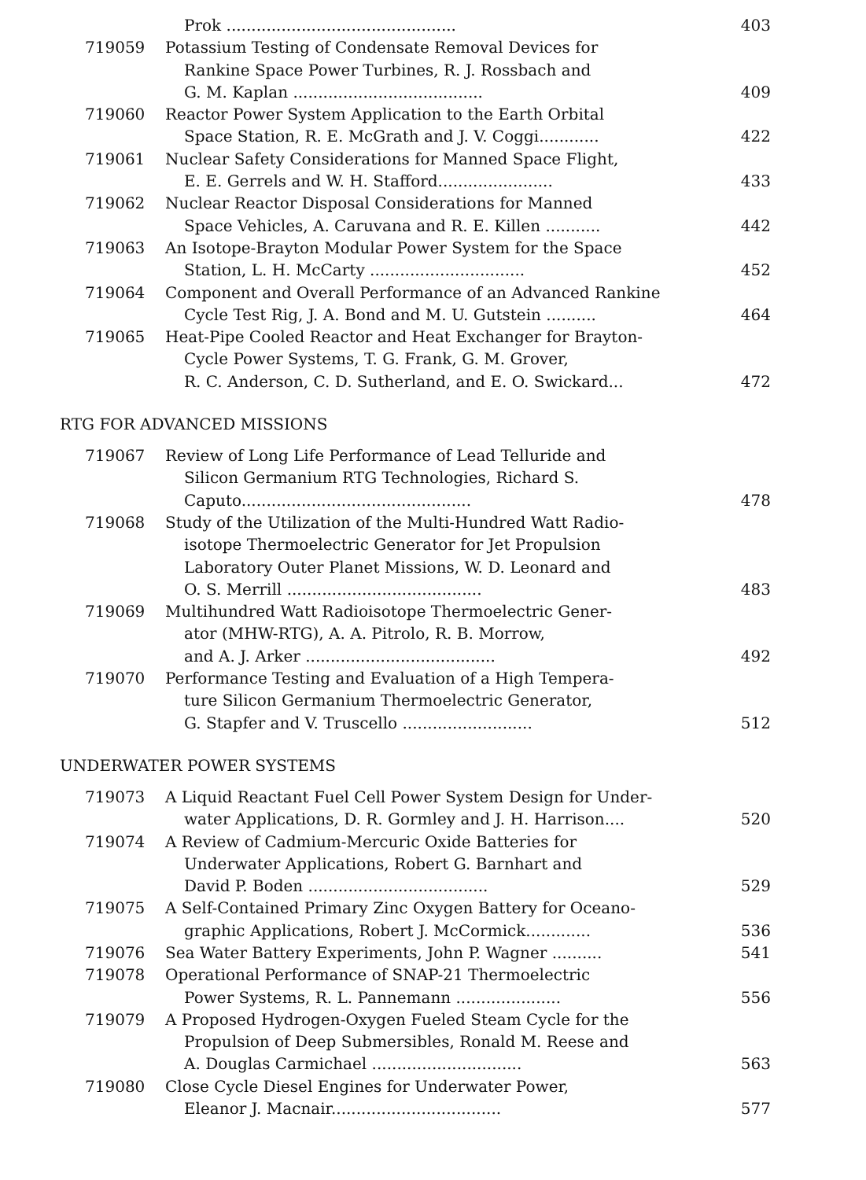Prok ..............................................
403
719059
Potassium Testing of Condensate Removal Devices for
Rankine Space Power Turbines, R. J. Rossbach and
G. M. Kaplan ......................................
409
719060
Reactor Power System Application to the Earth Orbital
Space Station, R. E. McGrath and J. V. Coggi............
422
719061
Nuclear Safety Considerations for Manned Space Flight,
E. E. Gerrels and W. H. Stafford.......................
433
719062
Nuclear Reactor Disposal Considerations for Manned
Space Vehicles, A. Caruvana and R. E. Killen ...........
442
719063
An Isotope-Brayton Modular Power System for the Space
Station, L. H. McCarty ...............................
452
719064
Component and Overall Performance of an Advanced Rankine
Cycle Test Rig, J. A. Bond and M. U. Gutstein ..........
464
719065
Heat-Pipe Cooled Reactor and Heat Exchanger for Brayton-
Cycle Power Systems, T. G. Frank, G. M. Grover,
R. C. Anderson, C. D. Sutherland, and E. O. Swickard...
472
RTG FOR ADVANCED MISSIONS
719067
Review of Long Life Performance of Lead Telluride and
Silicon Germanium RTG Technologies, Richard S.
Caputo..............................................
478
719068
Study of the Utilization of the Multi-Hundred Watt Radio-
isotope Thermoelectric Generator for Jet Propulsion
Laboratory Outer Planet Missions, W. D. Leonard and
O. S. Merrill .......................................
483
719069
Multihundred Watt Radioisotope Thermoelectric Gener-
ator (MHW-RTG), A. A. Pitrolo, R. B. Morrow,
and A. J. Arker ......................................
492
719070
Performance Testing and Evaluation of a High Tempera-
ture Silicon Germanium Thermoelectric Generator,
G. Stapfer and V. Truscello ..........................
512
UNDERWATER POWER SYSTEMS
719073
A Liquid Reactant Fuel Cell Power System Design for Under-
water Applications, D. R. Gormley and J. H. Harrison....
520
719074
A Review of Cadmium-Mercuric Oxide Batteries for
Underwater Applications, Robert G. Barnhart and
David P. Boden ....................................
529
719075
A Self-Contained Primary Zinc Oxygen Battery for Oceano-
graphic Applications, Robert J. McCormick.............
536
719076
Sea Water Battery Experiments, John P. Wagner ..........
541
719078
Operational Performance of SNAP-21 Thermoelectric
Power Systems, R. L. Pannemann .....................
556
719079
A Proposed Hydrogen-Oxygen Fueled Steam Cycle for the
Propulsion of Deep Submersibles, Ronald M. Reese and
A. Douglas Carmichael ..............................
563
719080
Close Cycle Diesel Engines for Underwater Power,
Eleanor J. Macnair..................................
577